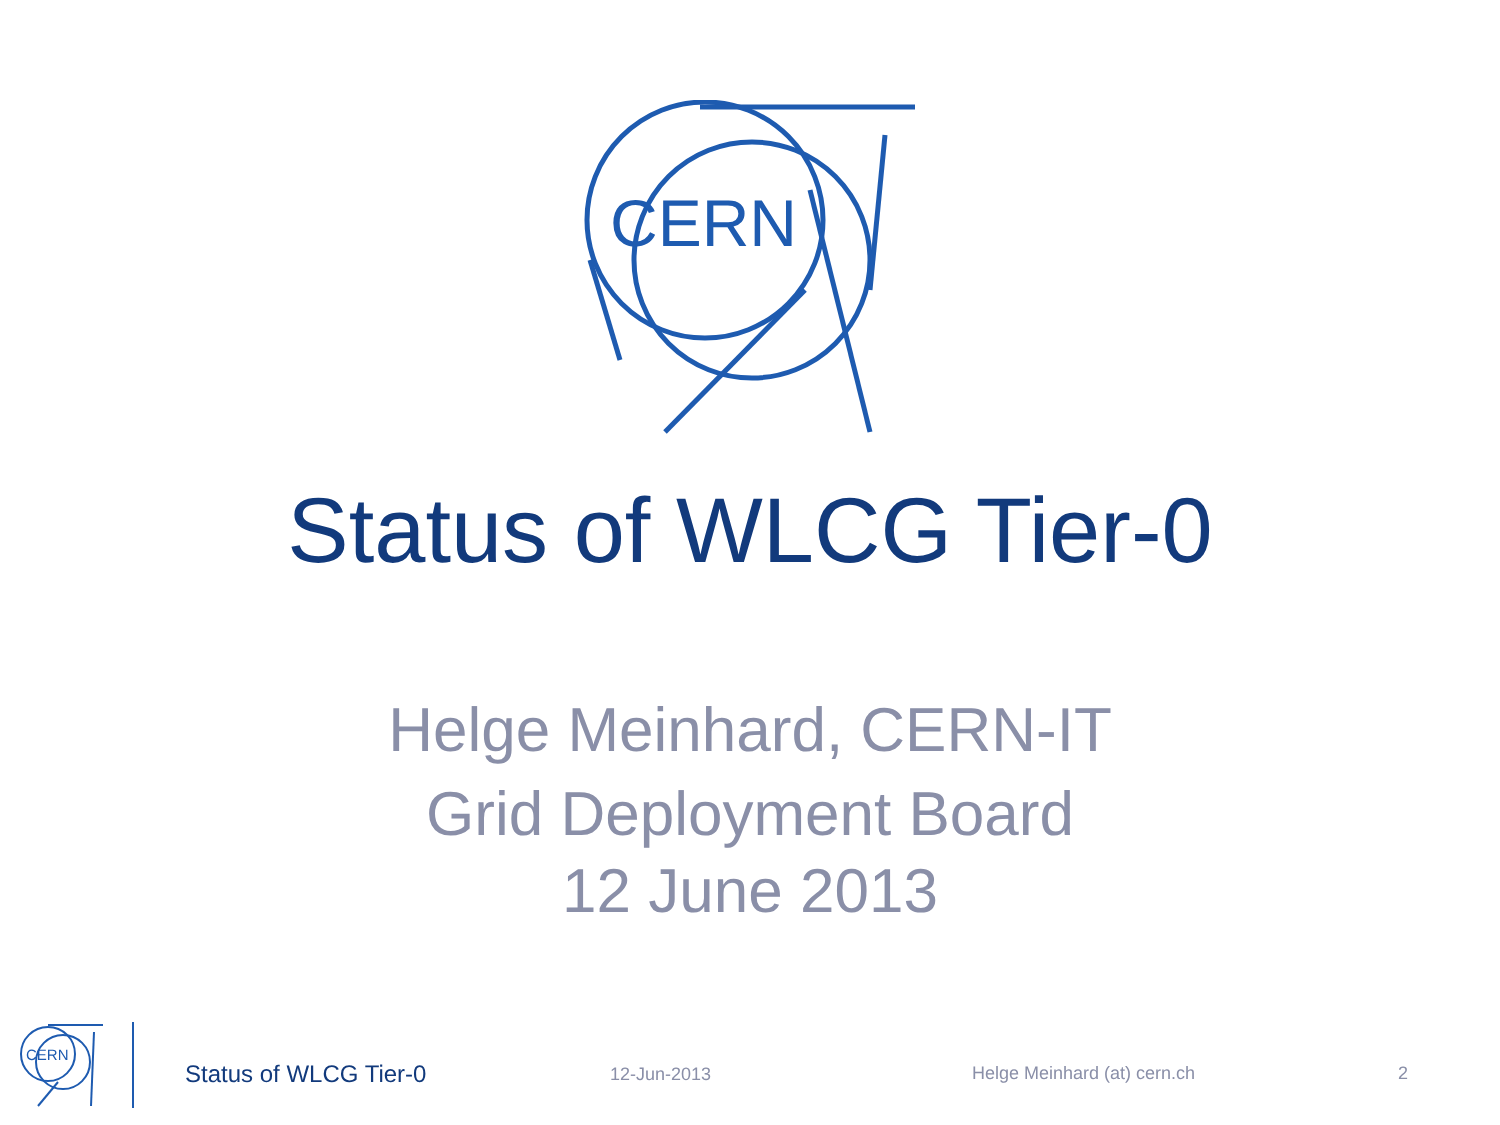CERN
Status of WLCG Tier-0
Helge Meinhard, CERN-IT
Grid Deployment Board
12 June 2013
CERN
Status of WLCG Tier-0 12-Jun-2013 Helge Meinhard (at) cern.ch 2